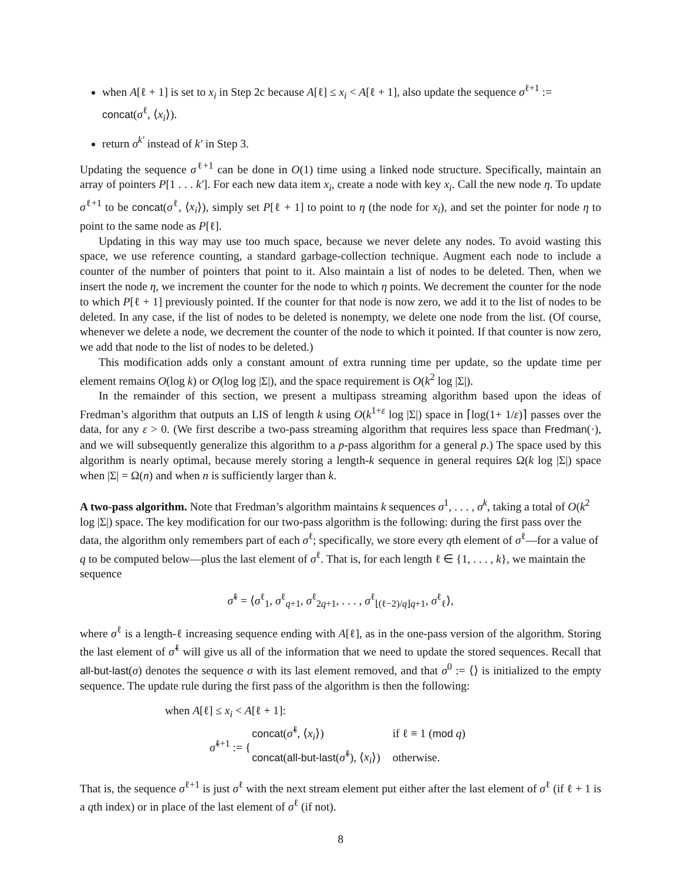when A[ℓ + 1] is set to x<sub>i</sub> in Step 2c because A[ℓ] ≤ x<sub>i</sub> < A[ℓ + 1], also update the sequence σ<sup>ℓ+1</sup> := concat(σ<sup>ℓ</sup>, ⟨x<sub>i</sub>⟩).
return σ<sup>k′</sup> instead of k′ in Step 3.
Updating the sequence σ<sup>ℓ+1</sup> can be done in O(1) time using a linked node structure. Specifically, maintain an array of pointers P[1 . . . k′]. For each new data item x<sub>i</sub>, create a node with key x<sub>i</sub>. Call the new node η. To update σ<sup>ℓ+1</sup> to be concat(σ<sup>ℓ</sup>, ⟨x<sub>i</sub>⟩), simply set P[ℓ + 1] to point to η (the node for x<sub>i</sub>), and set the pointer for node η to point to the same node as P[ℓ].
Updating in this way may use too much space, because we never delete any nodes. To avoid wasting this space, we use reference counting, a standard garbage-collection technique. Augment each node to include a counter of the number of pointers that point to it. Also maintain a list of nodes to be deleted. Then, when we insert the node η, we increment the counter for the node to which η points. We decrement the counter for the node to which P[ℓ + 1] previously pointed. If the counter for that node is now zero, we add it to the list of nodes to be deleted. In any case, if the list of nodes to be deleted is nonempty, we delete one node from the list. (Of course, whenever we delete a node, we decrement the counter of the node to which it pointed. If that counter is now zero, we add that node to the list of nodes to be deleted.)
This modification adds only a constant amount of extra running time per update, so the update time per element remains O(log k) or O(log log |Σ|), and the space requirement is O(k<sup>2</sup> log |Σ|).
In the remainder of this section, we present a multipass streaming algorithm based upon the ideas of Fredman’s algorithm that outputs an LIS of length k using O(k<sup>1+ε</sup> log |Σ|) space in ⌈log(1+ 1/ε)⌉ passes over the data, for any ε > 0. (We first describe a two-pass streaming algorithm that requires less space than Fredman(·), and we will subsequently generalize this algorithm to a p-pass algorithm for a general p.) The space used by this algorithm is nearly optimal, because merely storing a length-k sequence in general requires Ω(k log |Σ|) space when |Σ| = Ω(n) and when n is sufficiently larger than k.
A two-pass algorithm.
Note that Fredman’s algorithm maintains k sequences σ<sup>1</sup>, . . . , σ<sup>k</sup>, taking a total of O(k<sup>2</sup> log |Σ|) space. The key modification for our two-pass algorithm is the following: during the first pass over the data, the algorithm only remembers part of each σ<sup>ℓ</sup>; specifically, we store every qth element of σ<sup>ℓ</sup>—for a value of q to be computed below—plus the last element of σ<sup>ℓ</sup>. That is, for each length ℓ ∈ {1, . . . , k}, we maintain the sequence
σ̃<sup>ℓ</sup> = ⟨σ<sup>ℓ</sup><sub>1</sub>, σ<sup>ℓ</sup><sub>q+1</sub>, σ<sup>ℓ</sup><sub>2q+1</sub>, . . . , σ<sup>ℓ</sup><sub>⌊(ℓ−2)/q⌋q+1</sub>, σ<sup>ℓ</sup><sub>ℓ</sub>⟩,
where σ<sup>ℓ</sup> is a length-ℓ increasing sequence ending with A[ℓ], as in the one-pass version of the algorithm. Storing the last element of σ̃<sup>ℓ</sup> will give us all of the information that we need to update the stored sequences. Recall that all-but-last(σ) denotes the sequence σ with its last element removed, and that σ<sup>0</sup> := ⟨⟩ is initialized to the empty sequence. The update rule during the first pass of the algorithm is then the following:
when A[ℓ] ≤ x<sub>i</sub> < A[ℓ + 1]:
| σ̃<sup>ℓ+1</sup> := { | concat ( σ̃<sup>ℓ</sup>, ⟨ x<sub>i</sub> ⟩) | if ℓ ≡ 1 ( mod q ) |
| | concat ( all-but-last ( σ̃<sup>ℓ</sup>), ⟨ x<sub>i</sub> ⟩) | otherwise. |
That is, the sequence σ<sup>ℓ+1</sup> is just σ<sup>ℓ</sup> with the next stream element put either after the last element of σ<sup>ℓ</sup> (if ℓ + 1 is a qth index) or in place of the last element of σ<sup>ℓ</sup> (if not).
8